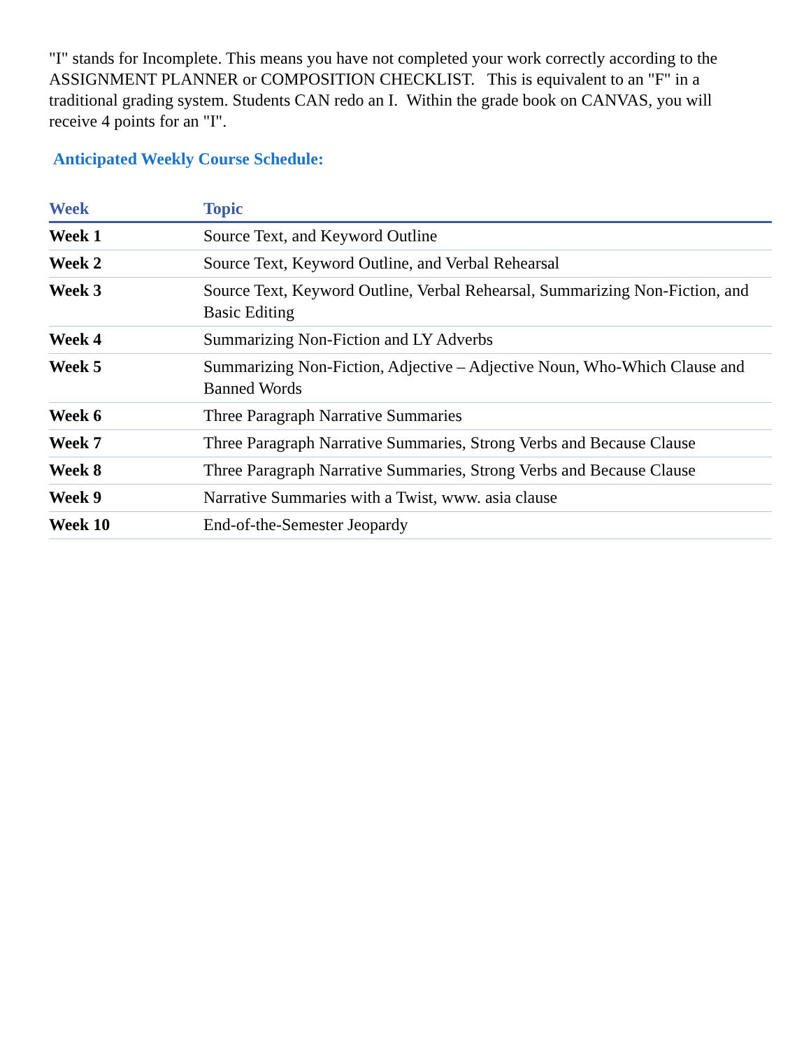"I" stands for Incomplete. This means you have not completed your work correctly according to the ASSIGNMENT PLANNER or COMPOSITION CHECKLIST. This is equivalent to an "F" in a traditional grading system. Students CAN redo an I. Within the grade book on CANVAS, you will receive 4 points for an "I".
Anticipated Weekly Course Schedule:
| Week | Topic |
| --- | --- |
| Week 1 | Source Text, and Keyword Outline |
| Week 2 | Source Text, Keyword Outline, and Verbal Rehearsal |
| Week 3 | Source Text, Keyword Outline, Verbal Rehearsal, Summarizing Non-Fiction, and Basic Editing |
| Week 4 | Summarizing Non-Fiction and LY Adverbs |
| Week 5 | Summarizing Non-Fiction, Adjective – Adjective Noun, Who-Which Clause and Banned Words |
| Week 6 | Three Paragraph Narrative Summaries |
| Week 7 | Three Paragraph Narrative Summaries, Strong Verbs and Because Clause |
| Week 8 | Three Paragraph Narrative Summaries, Strong Verbs and Because Clause |
| Week 9 | Narrative Summaries with a Twist, www. asia clause |
| Week 10 | End-of-the-Semester Jeopardy |